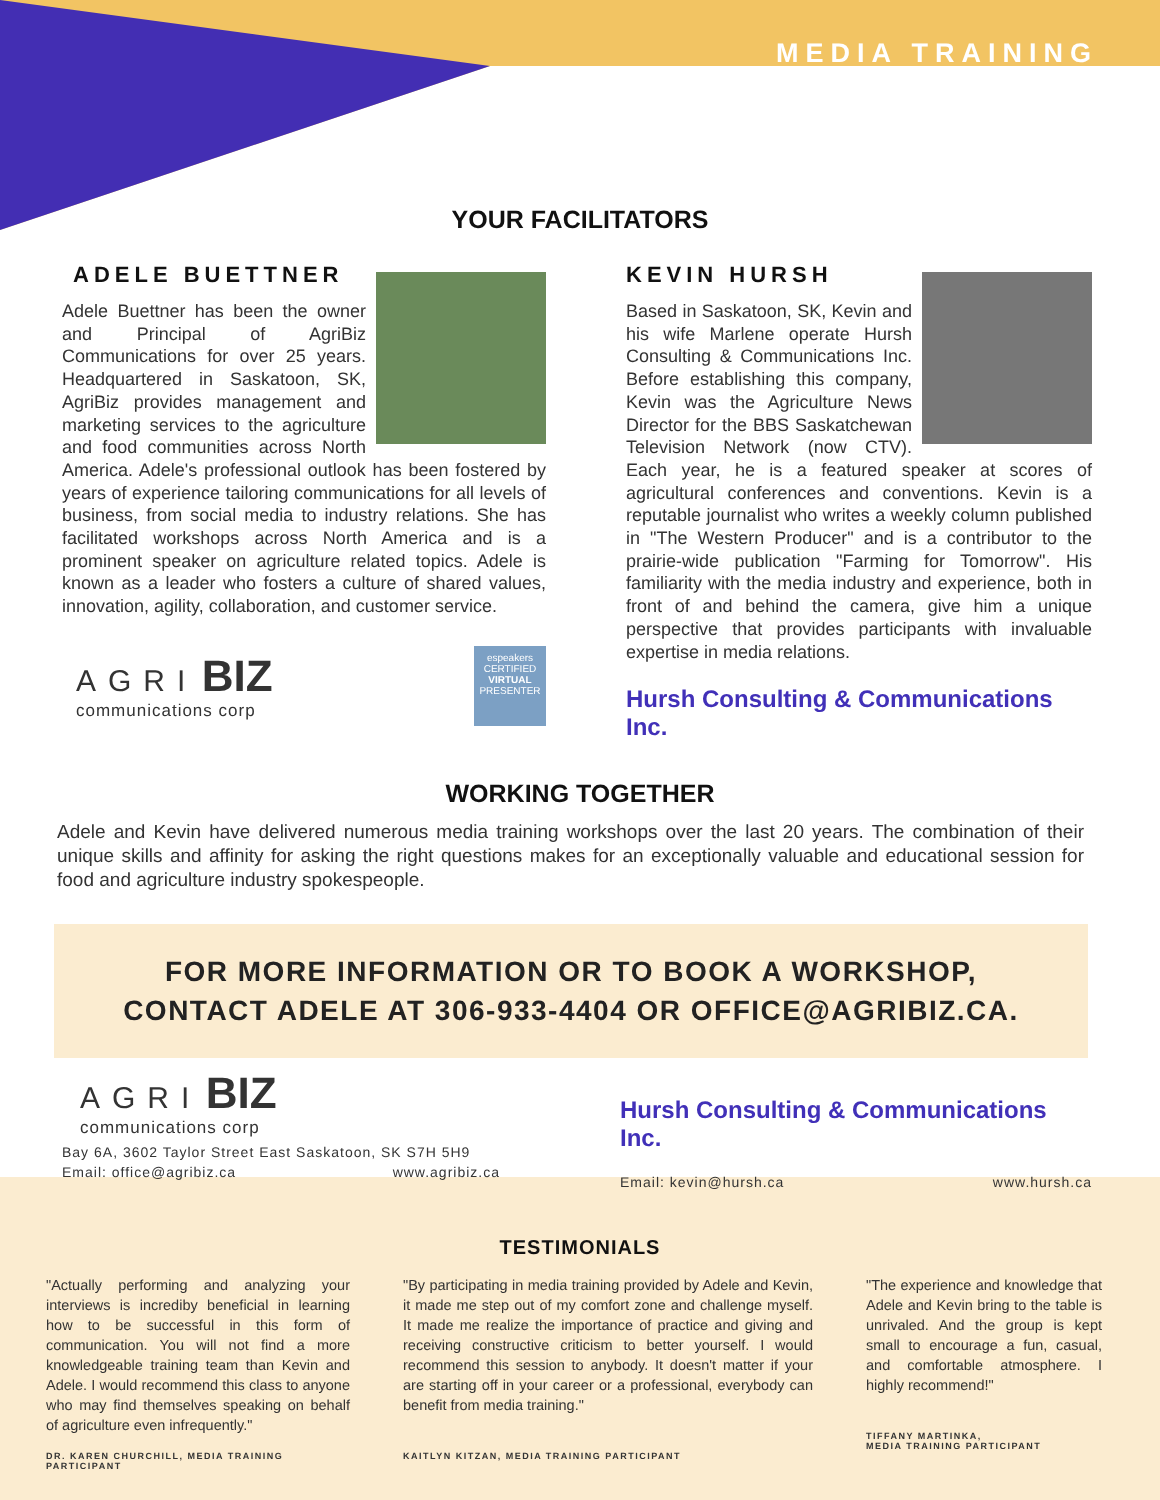MEDIA TRAINING
YOUR FACILITATORS
ADELE BUETTNER
Adele Buettner has been the owner and Principal of AgriBiz Communications for over 25 years. Headquartered in Saskatoon, SK, AgriBiz provides management and marketing services to the agriculture and food communities across North America. Adele's professional outlook has been fostered by years of experience tailoring communications for all levels of business, from social media to industry relations. She has facilitated workshops across North America and is a prominent speaker on agriculture related topics. Adele is known as a leader who fosters a culture of shared values, innovation, agility, collaboration, and customer service.
AGRI BIZ
communications corp
espeakers
CERTIFIED
VIRTUAL
PRESENTER
KEVIN HURSH
Based in Saskatoon, SK, Kevin and his wife Marlene operate Hursh Consulting & Communications Inc. Before establishing this company, Kevin was the Agriculture News Director for the BBS Saskatchewan Television Network (now CTV). Each year, he is a featured speaker at scores of agricultural conferences and conventions. Kevin is a reputable journalist who writes a weekly column published in "The Western Producer" and is a contributor to the prairie-wide publication "Farming for Tomorrow". His familiarity with the media industry and experience, both in front of and behind the camera, give him a unique perspective that provides participants with invaluable expertise in media relations.
Hursh Consulting & Communications Inc.
WORKING TOGETHER
Adele and Kevin have delivered numerous media training workshops over the last 20 years. The combination of their unique skills and affinity for asking the right questions makes for an exceptionally valuable and educational session for food and agriculture industry spokespeople.
FOR MORE INFORMATION OR TO BOOK A WORKSHOP,
CONTACT ADELE AT 306-933-4404 OR OFFICE@AGRIBIZ.CA.
AGRI BIZ
communications corp
Bay 6A, 3602 Taylor Street East Saskatoon, SK S7H 5H9
Email: office@agribiz.ca www.agribiz.ca
Hursh Consulting & Communications Inc.
Email: kevin@hursh.ca www.hursh.ca
TESTIMONIALS
"Actually performing and analyzing your interviews is incrediby beneficial in learning how to be successful in this form of communication. You will not find a more knowledgeable training team than Kevin and Adele. I would recommend this class to anyone who may find themselves speaking on behalf of agriculture even infrequently."
DR. KAREN CHURCHILL, MEDIA TRAINING PARTICIPANT
"By participating in media training provided by Adele and Kevin, it made me step out of my comfort zone and challenge myself. It made me realize the importance of practice and giving and receiving constructive criticism to better yourself. I would recommend this session to anybody. It doesn't matter if your are starting off in your career or a professional, everybody can benefit from media training."
KAITLYN KITZAN, MEDIA TRAINING PARTICIPANT
"The experience and knowledge that Adele and Kevin bring to the table is unrivaled. And the group is kept small to encourage a fun, casual, and comfortable atmosphere. I highly recommend!"
TIFFANY MARTINKA,
MEDIA TRAINING PARTICIPANT